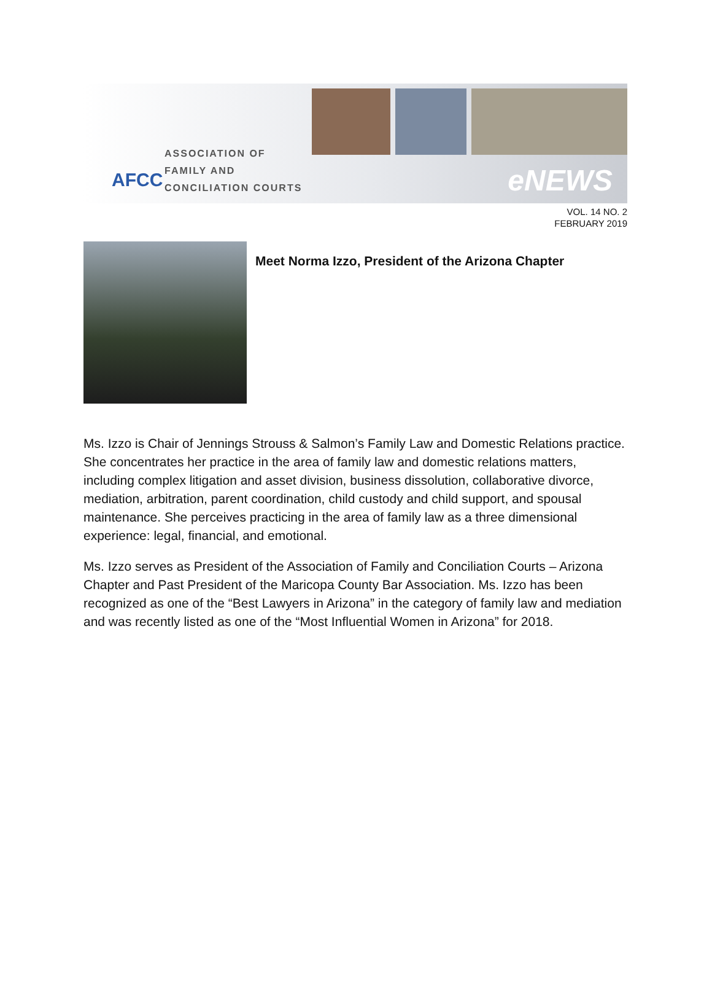AFCC
ASSOCIATION OF
FAMILY AND
CONCILIATION COURTS
eNEWS
VOL. 14 NO. 2
FEBRUARY 2019
Meet Norma Izzo, President of the Arizona Chapter
Ms. Izzo is Chair of Jennings Strouss & Salmon’s Family Law and Domestic Relations practice. She concentrates her practice in the area of family law and domestic relations matters, including complex litigation and asset division, business dissolution, collaborative divorce, mediation, arbitration, parent coordination, child custody and child support, and spousal maintenance. She perceives practicing in the area of family law as a three dimensional experience: legal, financial, and emotional.
Ms. Izzo serves as President of the Association of Family and Conciliation Courts – Arizona Chapter and Past President of the Maricopa County Bar Association. Ms. Izzo has been recognized as one of the “Best Lawyers in Arizona” in the category of family law and mediation and was recently listed as one of the “Most Influential Women in Arizona” for 2018.